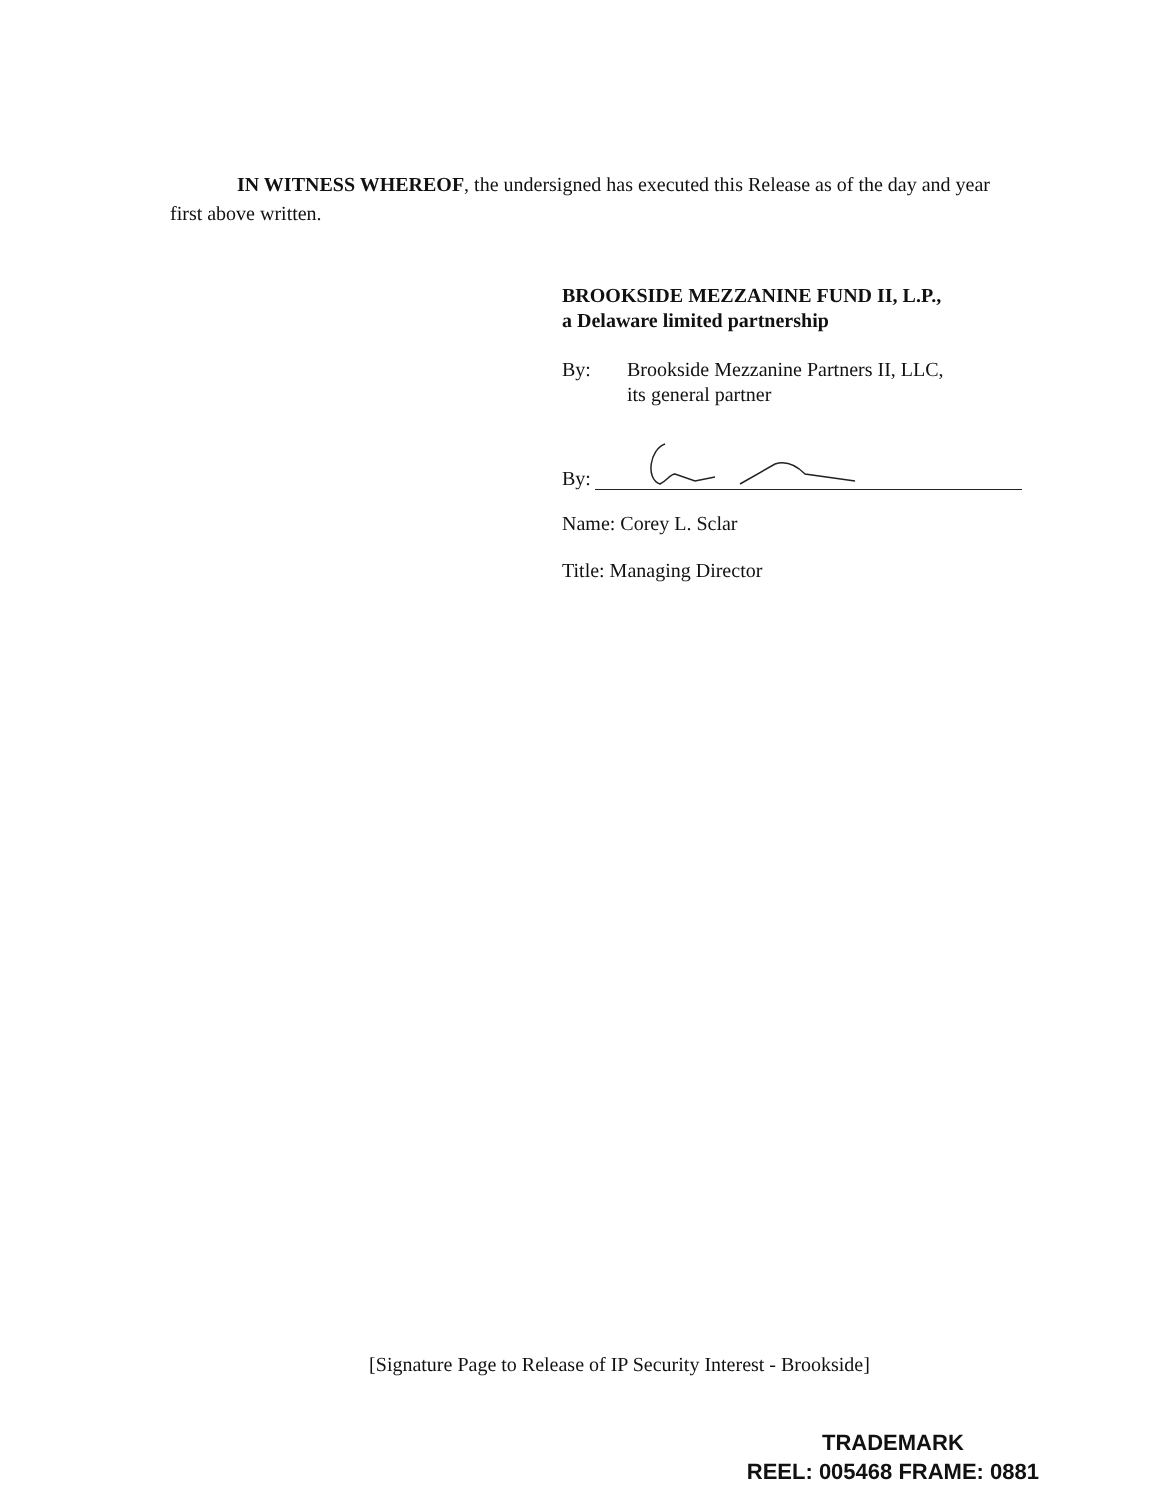IN WITNESS WHEREOF, the undersigned has executed this Release as of the day and year first above written.
BROOKSIDE MEZZANINE FUND II, L.P.,
a Delaware limited partnership
By: Brookside Mezzanine Partners II, LLC,
its general partner
By:
Name: Corey L. Sclar
Title: Managing Director
[Signature Page to Release of IP Security Interest - Brookside]
TRADEMARK
REEL: 005468 FRAME: 0881